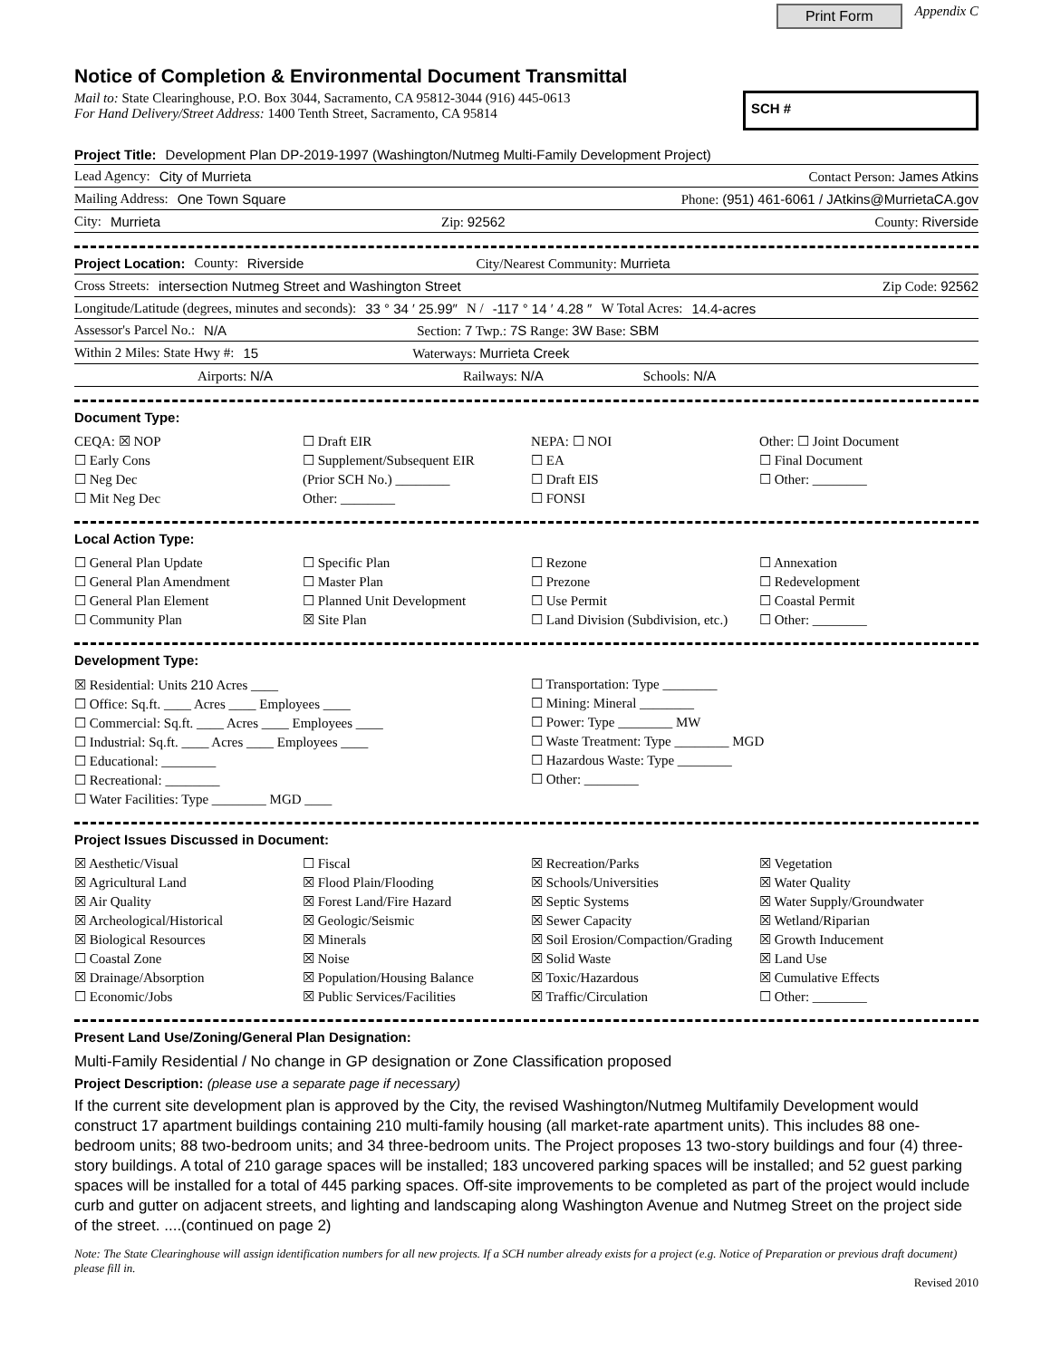Print Form Appendix C
Notice of Completion & Environmental Document Transmittal
Mail to: State Clearinghouse, P.O. Box 3044, Sacramento, CA 95812-3044 (916) 445-0613
For Hand Delivery/Street Address: 1400 Tenth Street, Sacramento, CA 95814
SCH #
Project Title: Development Plan DP-2019-1997 (Washington/Nutmeg Multi-Family Development Project)
Lead Agency: City of Murrieta Contact Person: James Atkins
Mailing Address: One Town Square Phone: (951) 461-6061 / JAtkins@MurrietaCA.gov
City: Murrieta Zip: 92562 County: Riverside
Project Location: County: Riverside City/Nearest Community: Murrieta
Cross Streets: intersection Nutmeg Street and Washington Street Zip Code: 92562
Longitude/Latitude (degrees, minutes and seconds): 33 ° 34 ′ 25.99″ N / -117 ° 14 ′ 4.28 ″ W Total Acres: 14.4-acres
Assessor's Parcel No.: N/A Section: 7 Twp.: 7S Range: 3W Base: SBM
Within 2 Miles: State Hwy #: 15 Waterways: Murrieta Creek
Airports: N/A Railways: N/A Schools: N/A
Document Type:
CEQA: ☒ NOP
☐ Early Cons
☐ Neg Dec
☐ Mit Neg Dec
☐ Draft EIR
☐ Supplement/Subsequent EIR
(Prior SCH No.) ________
Other: ________
NEPA: ☐ NOI
☐ EA
☐ Draft EIS
☐ FONSI
Other: ☐ Joint Document
☐ Final Document
☐ Other: ________
Local Action Type:
☐ General Plan Update
☐ General Plan Amendment
☐ General Plan Element
☐ Community Plan
☐ Specific Plan
☐ Master Plan
☐ Planned Unit Development
☒ Site Plan
☐ Rezone
☐ Prezone
☐ Use Permit
☐ Land Division (Subdivision, etc.)
☐ Annexation
☐ Redevelopment
☐ Coastal Permit
☐ Other: ________
Development Type:
☒ Residential: Units 210 Acres ____
☐ Office: Sq.ft. ____ Acres ____ Employees ____
☐ Commercial: Sq.ft. ____ Acres ____ Employees ____
☐ Industrial: Sq.ft. ____ Acres ____ Employees ____
☐ Educational: ________
☐ Recreational: ________
☐ Water Facilities: Type ________ MGD ____
☐ Transportation: Type ________
☐ Mining: Mineral ________
☐ Power: Type ________ MW
☐ Waste Treatment: Type ________ MGD
☐ Hazardous Waste: Type ________
☐ Other: ________
Project Issues Discussed in Document:
☒ Aesthetic/Visual
☒ Agricultural Land
☒ Air Quality
☒ Archeological/Historical
☒ Biological Resources
☐ Coastal Zone
☒ Drainage/Absorption
☐ Economic/Jobs
☐ Fiscal
☒ Flood Plain/Flooding
☒ Forest Land/Fire Hazard
☒ Geologic/Seismic
☒ Minerals
☒ Noise
☒ Population/Housing Balance
☒ Public Services/Facilities
☒ Recreation/Parks
☒ Schools/Universities
☒ Septic Systems
☒ Sewer Capacity
☒ Soil Erosion/Compaction/Grading
☒ Solid Waste
☒ Toxic/Hazardous
☒ Traffic/Circulation
☒ Vegetation
☒ Water Quality
☒ Water Supply/Groundwater
☒ Wetland/Riparian
☒ Growth Inducement
☒ Land Use
☒ Cumulative Effects
☐ Other: ________
Present Land Use/Zoning/General Plan Designation:
Multi-Family Residential / No change in GP designation or Zone Classification proposed
Project Description: (please use a separate page if necessary)
If the current site development plan is approved by the City, the revised Washington/Nutmeg Multifamily Development would construct 17 apartment buildings containing 210 multi-family housing (all market-rate apartment units). This includes 88 one-bedroom units; 88 two-bedroom units; and 34 three-bedroom units. The Project proposes 13 two-story buildings and four (4) three-story buildings. A total of 210 garage spaces will be installed; 183 uncovered parking spaces will be installed; and 52 guest parking spaces will be installed for a total of 445 parking spaces. Off-site improvements to be completed as part of the project would include curb and gutter on adjacent streets, and lighting and landscaping along Washington Avenue and Nutmeg Street on the project side of the street. ....(continued on page 2)
Note: The State Clearinghouse will assign identification numbers for all new projects. If a SCH number already exists for a project (e.g. Notice of Preparation or previous draft document) please fill in.
Revised 2010